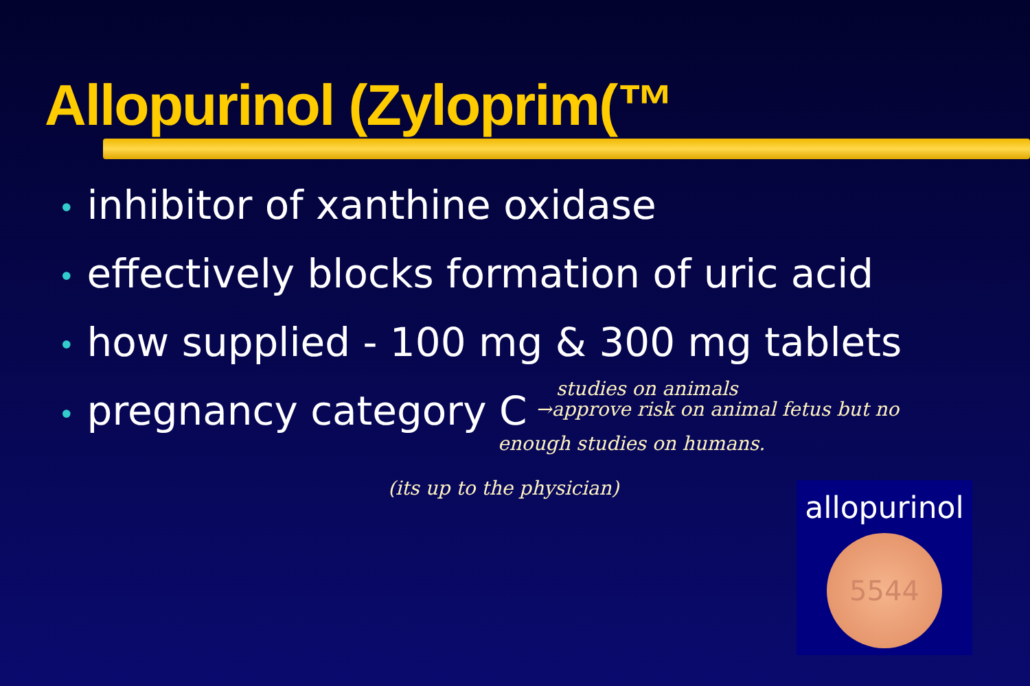Allopurinol (Zyloprim(™
• inhibitor of xanthine oxidase
• effectively blocks formation of uric acid
• how supplied - 100 mg & 300 mg tablets
• pregnancy category C
studies on animals
→approve risk on animal fetus but no
enough studies on humans.
(its up to the physician)
allopurinol
5544